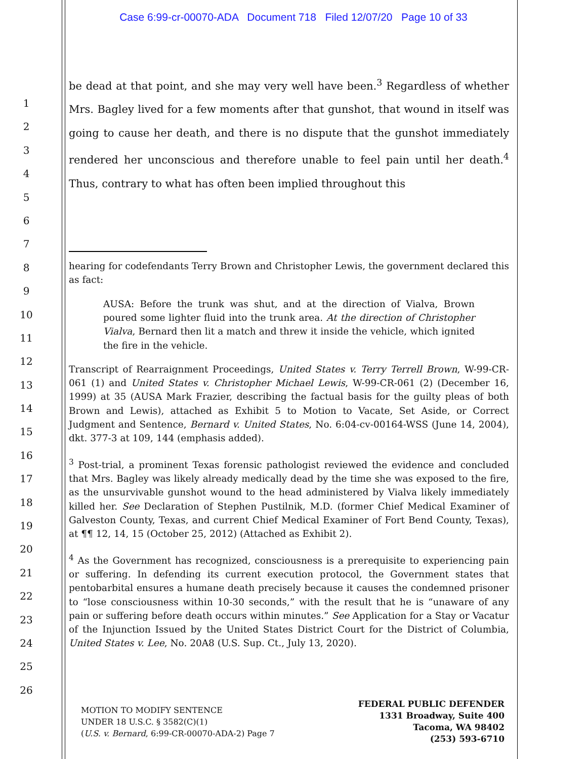Case 6:99-cr-00070-ADA Document 718 Filed 12/07/20 Page 10 of 33
1
2
3
4
5
6
7
8
9
10
11
12
13
14
15
16
17
18
19
20
21
22
23
24
25
26
be dead at that point, and she may very well have been.<sup>3</sup> Regardless of whether Mrs. Bagley lived for a few moments after that gunshot, that wound in itself was going to cause her death, and there is no dispute that the gunshot immediately rendered her unconscious and therefore unable to feel pain until her death.<sup>4</sup> Thus, contrary to what has often been implied throughout this
hearing for codefendants Terry Brown and Christopher Lewis, the government declared this as fact:
AUSA: Before the trunk was shut, and at the direction of Vialva, Brown poured some lighter fluid into the trunk area. At the direction of Christopher Vialva, Bernard then lit a match and threw it inside the vehicle, which ignited the fire in the vehicle.
Transcript of Rearraignment Proceedings, United States v. Terry Terrell Brown, W-99-CR-061 (1) and United States v. Christopher Michael Lewis, W-99-CR-061 (2) (December 16, 1999) at 35 (AUSA Mark Frazier, describing the factual basis for the guilty pleas of both Brown and Lewis), attached as Exhibit 5 to Motion to Vacate, Set Aside, or Correct Judgment and Sentence, Bernard v. United States, No. 6:04-cv-00164-WSS (June 14, 2004), dkt. 377-3 at 109, 144 (emphasis added).
<sup>3</sup> Post-trial, a prominent Texas forensic pathologist reviewed the evidence and concluded that Mrs. Bagley was likely already medically dead by the time she was exposed to the fire, as the unsurvivable gunshot wound to the head administered by Vialva likely immediately killed her. See Declaration of Stephen Pustilnik, M.D. (former Chief Medical Examiner of Galveston County, Texas, and current Chief Medical Examiner of Fort Bend County, Texas), at ¶¶ 12, 14, 15 (October 25, 2012) (Attached as Exhibit 2).
<sup>4</sup> As the Government has recognized, consciousness is a prerequisite to experiencing pain or suffering. In defending its current execution protocol, the Government states that pentobarbital ensures a humane death precisely because it causes the condemned prisoner to “lose consciousness within 10-30 seconds,” with the result that he is “unaware of any pain or suffering before death occurs within minutes.” See Application for a Stay or Vacatur of the Injunction Issued by the United States District Court for the District of Columbia, United States v. Lee, No. 20A8 (U.S. Sup. Ct., July 13, 2020).
MOTION TO MODIFY SENTENCE
UNDER 18 U.S.C. § 3582(C)(1)
(U.S. v. Bernard, 6:99-CR-00070-ADA-2) Page 7
FEDERAL PUBLIC DEFENDER
1331 Broadway, Suite 400
Tacoma, WA 98402
(253) 593-6710